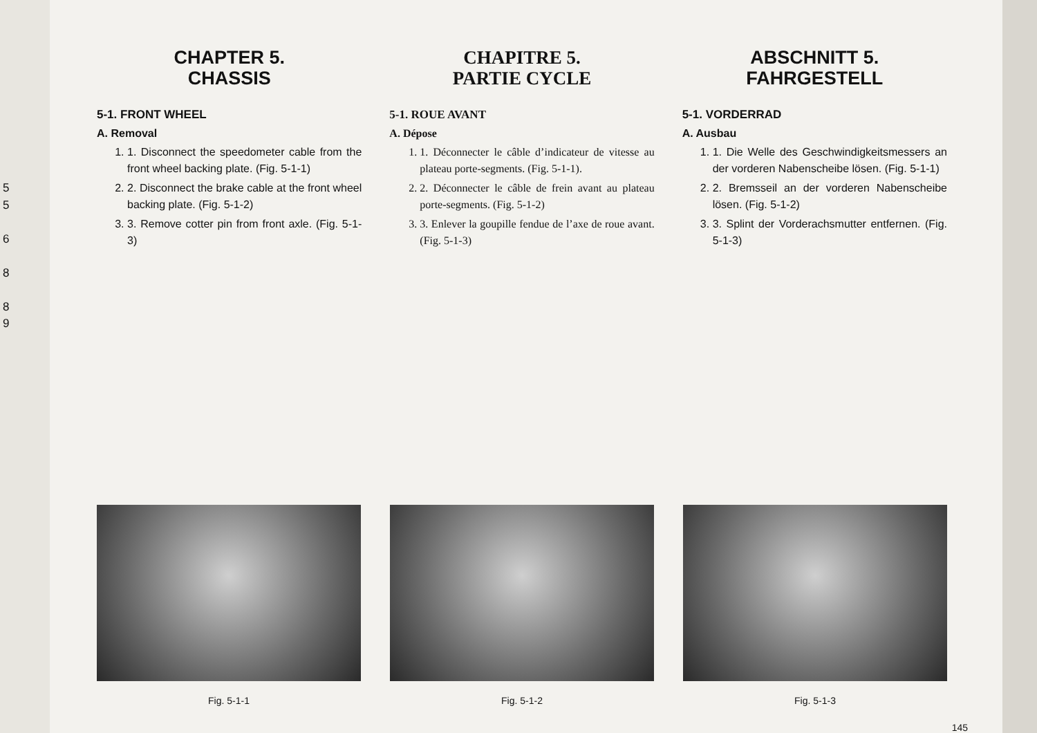5
5
6
8
8
9
CHAPTER 5.
CHASSIS
5-1. FRONT WHEEL
A. Removal
1. 1. Disconnect the speedometer cable from the front wheel backing plate. (Fig. 5-1-1)
2. 2. Disconnect the brake cable at the front wheel backing plate. (Fig. 5-1-2)
3. 3. Remove cotter pin from front axle. (Fig. 5-1-3)
CHAPITRE 5.
PARTIE CYCLE
5-1. ROUE AVANT
A. Dépose
1. 1. Déconnecter le câble d’indicateur de vitesse au plateau porte-segments. (Fig. 5-1-1).
2. 2. Déconnecter le câble de frein avant au plateau porte-segments. (Fig. 5-1-2)
3. 3. Enlever la goupille fendue de l’axe de roue avant. (Fig. 5-1-3)
ABSCHNITT 5.
FAHRGESTELL
5-1. VORDERRAD
A. Ausbau
1. 1. Die Welle des Geschwindigkeitsmessers an der vorderen Nabenscheibe lösen. (Fig. 5-1-1)
2. 2. Bremsseil an der vorderen Nabenscheibe lösen. (Fig. 5-1-2)
3. 3. Splint der Vorderachsmutter entfernen. (Fig. 5-1-3)
Fig. 5-1-1 Fig. 5-1-2 Fig. 5-1-3
145